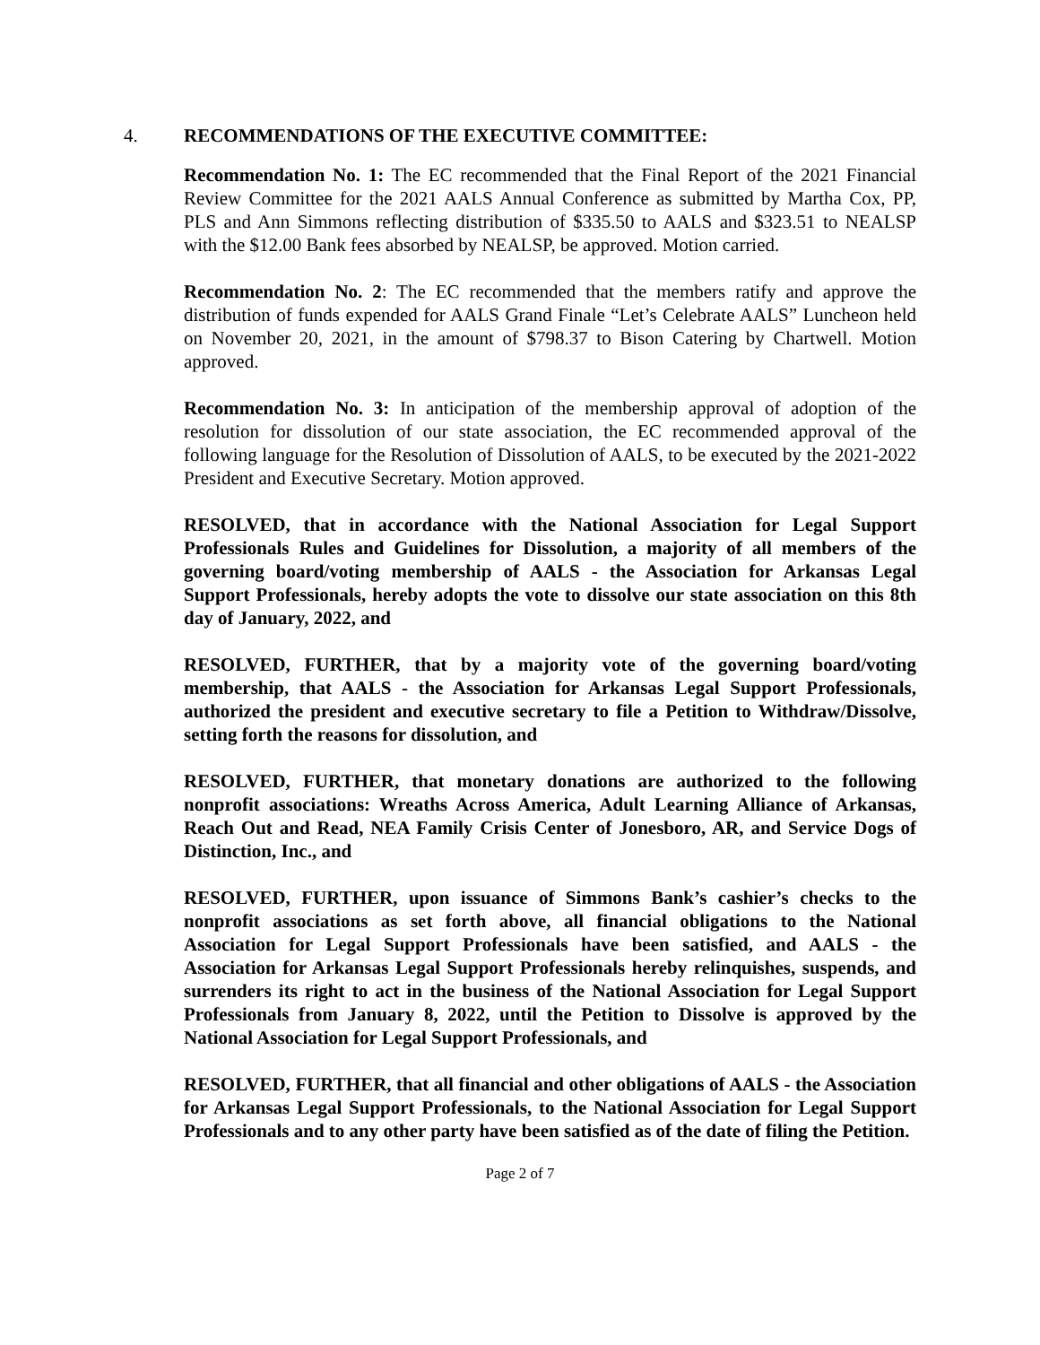4. RECOMMENDATIONS OF THE EXECUTIVE COMMITTEE:
Recommendation No. 1: The EC recommended that the Final Report of the 2021 Financial Review Committee for the 2021 AALS Annual Conference as submitted by Martha Cox, PP, PLS and Ann Simmons reflecting distribution of $335.50 to AALS and $323.51 to NEALSP with the $12.00 Bank fees absorbed by NEALSP, be approved. Motion carried.
Recommendation No. 2: The EC recommended that the members ratify and approve the distribution of funds expended for AALS Grand Finale “Let’s Celebrate AALS” Luncheon held on November 20, 2021, in the amount of $798.37 to Bison Catering by Chartwell. Motion approved.
Recommendation No. 3: In anticipation of the membership approval of adoption of the resolution for dissolution of our state association, the EC recommended approval of the following language for the Resolution of Dissolution of AALS, to be executed by the 2021-2022 President and Executive Secretary. Motion approved.
RESOLVED, that in accordance with the National Association for Legal Support Professionals Rules and Guidelines for Dissolution, a majority of all members of the governing board/voting membership of AALS - the Association for Arkansas Legal Support Professionals, hereby adopts the vote to dissolve our state association on this 8th day of January, 2022, and
RESOLVED, FURTHER, that by a majority vote of the governing board/voting membership, that AALS - the Association for Arkansas Legal Support Professionals, authorized the president and executive secretary to file a Petition to Withdraw/Dissolve, setting forth the reasons for dissolution, and
RESOLVED, FURTHER, that monetary donations are authorized to the following nonprofit associations: Wreaths Across America, Adult Learning Alliance of Arkansas, Reach Out and Read, NEA Family Crisis Center of Jonesboro, AR, and Service Dogs of Distinction, Inc., and
RESOLVED, FURTHER, upon issuance of Simmons Bank’s cashier’s checks to the nonprofit associations as set forth above, all financial obligations to the National Association for Legal Support Professionals have been satisfied, and AALS - the Association for Arkansas Legal Support Professionals hereby relinquishes, suspends, and surrenders its right to act in the business of the National Association for Legal Support Professionals from January 8, 2022, until the Petition to Dissolve is approved by the National Association for Legal Support Professionals, and
RESOLVED, FURTHER, that all financial and other obligations of AALS - the Association for Arkansas Legal Support Professionals, to the National Association for Legal Support Professionals and to any other party have been satisfied as of the date of filing the Petition.
Page 2 of 7